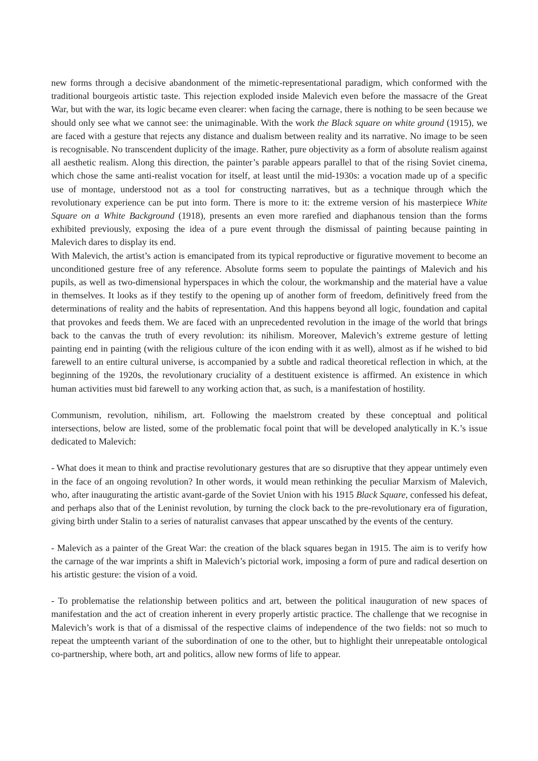new forms through a decisive abandonment of the mimetic-representational paradigm, which conformed with the traditional bourgeois artistic taste. This rejection exploded inside Malevich even before the massacre of the Great War, but with the war, its logic became even clearer: when facing the carnage, there is nothing to be seen because we should only see what we cannot see: the unimaginable. With the work the Black square on white ground (1915), we are faced with a gesture that rejects any distance and dualism between reality and its narrative. No image to be seen is recognisable. No transcendent duplicity of the image. Rather, pure objectivity as a form of absolute realism against all aesthetic realism. Along this direction, the painter’s parable appears parallel to that of the rising Soviet cinema, which chose the same anti-realist vocation for itself, at least until the mid-1930s: a vocation made up of a specific use of montage, understood not as a tool for constructing narratives, but as a technique through which the revolutionary experience can be put into form. There is more to it: the extreme version of his masterpiece White Square on a White Background (1918), presents an even more rarefied and diaphanous tension than the forms exhibited previously, exposing the idea of a pure event through the dismissal of painting because painting in Malevich dares to display its end.
With Malevich, the artist’s action is emancipated from its typical reproductive or figurative movement to become an unconditioned gesture free of any reference. Absolute forms seem to populate the paintings of Malevich and his pupils, as well as two-dimensional hyperspaces in which the colour, the workmanship and the material have a value in themselves. It looks as if they testify to the opening up of another form of freedom, definitively freed from the determinations of reality and the habits of representation. And this happens beyond all logic, foundation and capital that provokes and feeds them. We are faced with an unprecedented revolution in the image of the world that brings back to the canvas the truth of every revolution: its nihilism. Moreover, Malevich’s extreme gesture of letting painting end in painting (with the religious culture of the icon ending with it as well), almost as if he wished to bid farewell to an entire cultural universe, is accompanied by a subtle and radical theoretical reflection in which, at the beginning of the 1920s, the revolutionary cruciality of a destituent existence is affirmed. An existence in which human activities must bid farewell to any working action that, as such, is a manifestation of hostility.
Communism, revolution, nihilism, art. Following the maelstrom created by these conceptual and political intersections, below are listed, some of the problematic focal point that will be developed analytically in K.’s issue dedicated to Malevich:
- What does it mean to think and practise revolutionary gestures that are so disruptive that they appear untimely even in the face of an ongoing revolution? In other words, it would mean rethinking the peculiar Marxism of Malevich, who, after inaugurating the artistic avant-garde of the Soviet Union with his 1915 Black Square, confessed his defeat, and perhaps also that of the Leninist revolution, by turning the clock back to the pre-revolutionary era of figuration, giving birth under Stalin to a series of naturalist canvases that appear unscathed by the events of the century.
- Malevich as a painter of the Great War: the creation of the black squares began in 1915. The aim is to verify how the carnage of the war imprints a shift in Malevich’s pictorial work, imposing a form of pure and radical desertion on his artistic gesture: the vision of a void.
- To problematise the relationship between politics and art, between the political inauguration of new spaces of manifestation and the act of creation inherent in every properly artistic practice. The challenge that we recognise in Malevich’s work is that of a dismissal of the respective claims of independence of the two fields: not so much to repeat the umpteenth variant of the subordination of one to the other, but to highlight their unrepeatable ontological co-partnership, where both, art and politics, allow new forms of life to appear.